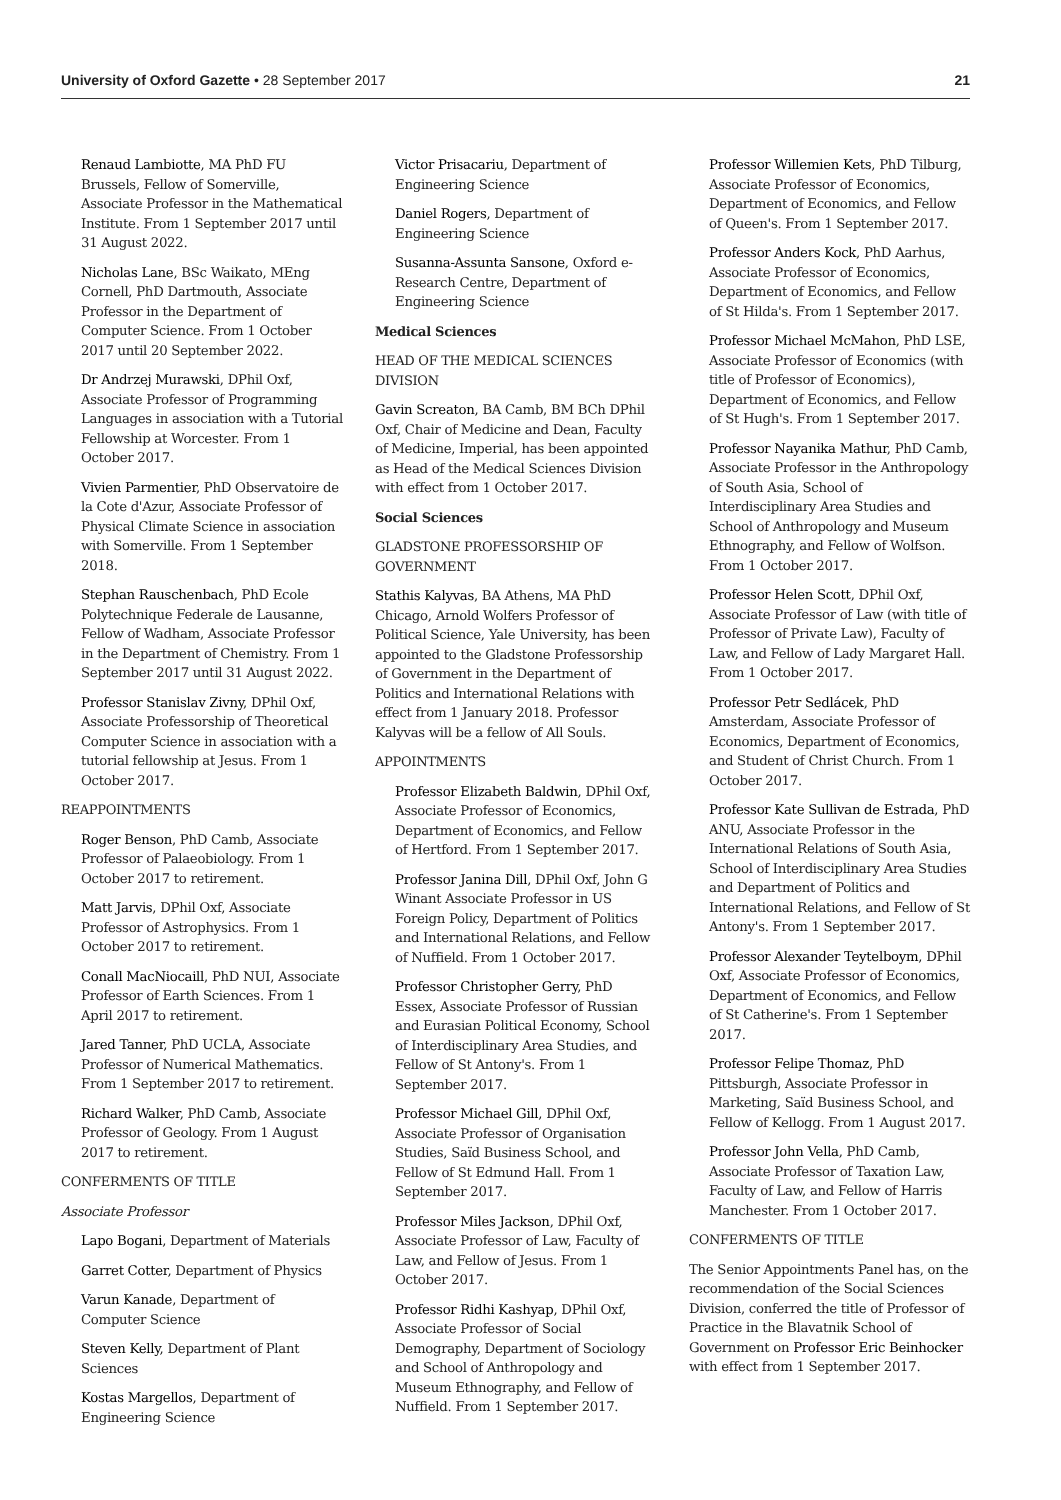University of Oxford Gazette • 28 September 2017 21
Renaud Lambiotte, MA PhD FU Brussels, Fellow of Somerville, Associate Professor in the Mathematical Institute. From 1 September 2017 until 31 August 2022.
Nicholas Lane, BSc Waikato, MEng Cornell, PhD Dartmouth, Associate Professor in the Department of Computer Science. From 1 October 2017 until 20 September 2022.
Dr Andrzej Murawski, DPhil Oxf, Associate Professor of Programming Languages in association with a Tutorial Fellowship at Worcester. From 1 October 2017.
Vivien Parmentier, PhD Observatoire de la Cote d'Azur, Associate Professor of Physical Climate Science in association with Somerville. From 1 September 2018.
Stephan Rauschenbach, PhD Ecole Polytechnique Federale de Lausanne, Fellow of Wadham, Associate Professor in the Department of Chemistry. From 1 September 2017 until 31 August 2022.
Professor Stanislav Zivny, DPhil Oxf, Associate Professorship of Theoretical Computer Science in association with a tutorial fellowship at Jesus. From 1 October 2017.
REAPPOINTMENTS
Roger Benson, PhD Camb, Associate Professor of Palaeobiology. From 1 October 2017 to retirement.
Matt Jarvis, DPhil Oxf, Associate Professor of Astrophysics. From 1 October 2017 to retirement.
Conall MacNiocaill, PhD NUI, Associate Professor of Earth Sciences. From 1 April 2017 to retirement.
Jared Tanner, PhD UCLA, Associate Professor of Numerical Mathematics. From 1 September 2017 to retirement.
Richard Walker, PhD Camb, Associate Professor of Geology. From 1 August 2017 to retirement.
CONFERMENTS OF TITLE
Associate Professor
Lapo Bogani, Department of Materials
Garret Cotter, Department of Physics
Varun Kanade, Department of Computer Science
Steven Kelly, Department of Plant Sciences
Kostas Margellos, Department of Engineering Science
Victor Prisacariu, Department of Engineering Science
Daniel Rogers, Department of Engineering Science
Susanna-Assunta Sansone, Oxford e-Research Centre, Department of Engineering Science
Medical Sciences
HEAD OF THE MEDICAL SCIENCES DIVISION
Gavin Screaton, BA Camb, BM BCh DPhil Oxf, Chair of Medicine and Dean, Faculty of Medicine, Imperial, has been appointed as Head of the Medical Sciences Division with effect from 1 October 2017.
Social Sciences
GLADSTONE PROFESSORSHIP OF GOVERNMENT
Stathis Kalyvas, BA Athens, MA PhD Chicago, Arnold Wolfers Professor of Political Science, Yale University, has been appointed to the Gladstone Professorship of Government in the Department of Politics and International Relations with effect from 1 January 2018. Professor Kalyvas will be a fellow of All Souls.
APPOINTMENTS
Professor Elizabeth Baldwin, DPhil Oxf, Associate Professor of Economics, Department of Economics, and Fellow of Hertford. From 1 September 2017.
Professor Janina Dill, DPhil Oxf, John G Winant Associate Professor in US Foreign Policy, Department of Politics and International Relations, and Fellow of Nuffield. From 1 October 2017.
Professor Christopher Gerry, PhD Essex, Associate Professor of Russian and Eurasian Political Economy, School of Interdisciplinary Area Studies, and Fellow of St Antony's. From 1 September 2017.
Professor Michael Gill, DPhil Oxf, Associate Professor of Organisation Studies, Saïd Business School, and Fellow of St Edmund Hall. From 1 September 2017.
Professor Miles Jackson, DPhil Oxf, Associate Professor of Law, Faculty of Law, and Fellow of Jesus. From 1 October 2017.
Professor Ridhi Kashyap, DPhil Oxf, Associate Professor of Social Demography, Department of Sociology and School of Anthropology and Museum Ethnography, and Fellow of Nuffield. From 1 September 2017.
Professor Willemien Kets, PhD Tilburg, Associate Professor of Economics, Department of Economics, and Fellow of Queen's. From 1 September 2017.
Professor Anders Kock, PhD Aarhus, Associate Professor of Economics, Department of Economics, and Fellow of St Hilda's. From 1 September 2017.
Professor Michael McMahon, PhD LSE, Associate Professor of Economics (with title of Professor of Economics), Department of Economics, and Fellow of St Hugh's. From 1 September 2017.
Professor Nayanika Mathur, PhD Camb, Associate Professor in the Anthropology of South Asia, School of Interdisciplinary Area Studies and School of Anthropology and Museum Ethnography, and Fellow of Wolfson. From 1 October 2017.
Professor Helen Scott, DPhil Oxf, Associate Professor of Law (with title of Professor of Private Law), Faculty of Law, and Fellow of Lady Margaret Hall. From 1 October 2017.
Professor Petr Sedlácek, PhD Amsterdam, Associate Professor of Economics, Department of Economics, and Student of Christ Church. From 1 October 2017.
Professor Kate Sullivan de Estrada, PhD ANU, Associate Professor in the International Relations of South Asia, School of Interdisciplinary Area Studies and Department of Politics and International Relations, and Fellow of St Antony's. From 1 September 2017.
Professor Alexander Teytelboym, DPhil Oxf, Associate Professor of Economics, Department of Economics, and Fellow of St Catherine's. From 1 September 2017.
Professor Felipe Thomaz, PhD Pittsburgh, Associate Professor in Marketing, Saïd Business School, and Fellow of Kellogg. From 1 August 2017.
Professor John Vella, PhD Camb, Associate Professor of Taxation Law, Faculty of Law, and Fellow of Harris Manchester. From 1 October 2017.
CONFERMENTS OF TITLE
The Senior Appointments Panel has, on the recommendation of the Social Sciences Division, conferred the title of Professor of Practice in the Blavatnik School of Government on Professor Eric Beinhocker with effect from 1 September 2017.